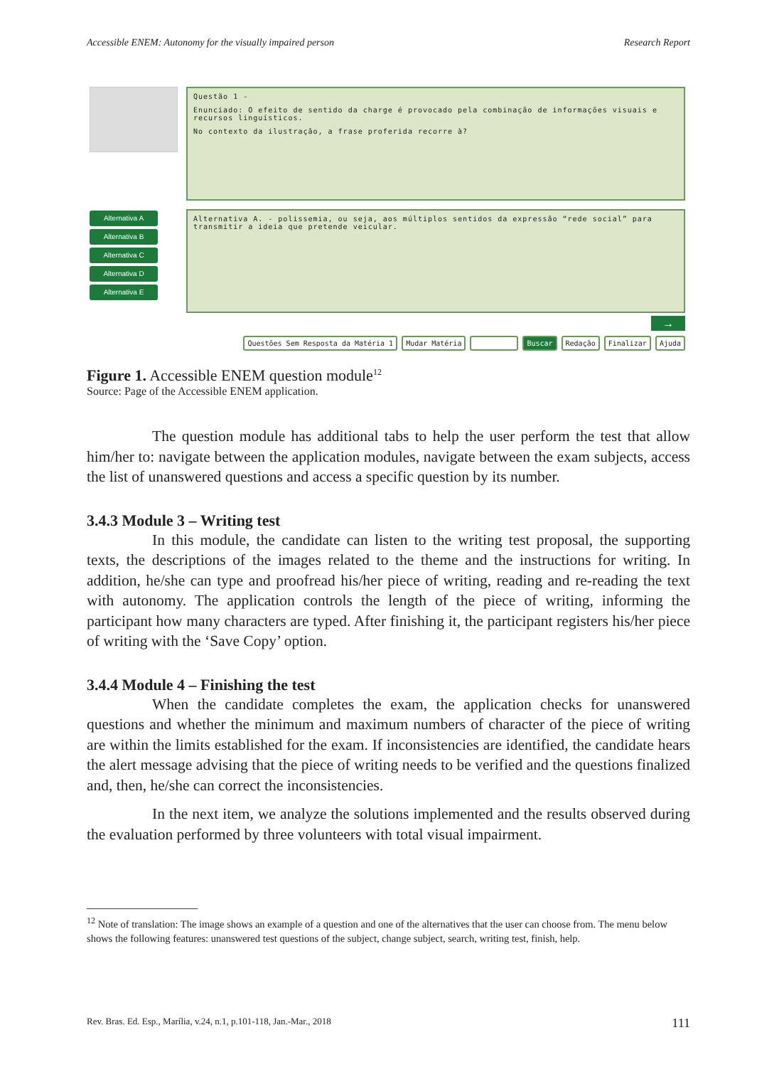Accessible ENEM: Autonomy for the visually impaired person Research Report
Alternativa A
Alternativa B
Alternativa C
Alternativa D
Alternativa E
Questão 1 -
Enunciado: O efeito de sentido da charge é provocado pela combinação de informações visuais e recursos linguísticos.
No contexto da ilustração, a frase proferida recorre à?
Alternativa A. - polissemia, ou seja, aos múltiplos sentidos da expressão “rede social” para transmitir a ideia que pretende veicular.
→
Questões Sem Resposta da Matéria 1 Mudar Matéria Buscar Redação Finalizar Ajuda
Figure 1. Accessible ENEM question module<sup>12</sup>
Source: Page of the Accessible ENEM application.
The question module has additional tabs to help the user perform the test that allow him/her to: navigate between the application modules, navigate between the exam subjects, access the list of unanswered questions and access a specific question by its number.
3.4.3 Module 3 – Writing test
In this module, the candidate can listen to the writing test proposal, the supporting texts, the descriptions of the images related to the theme and the instructions for writing. In addition, he/she can type and proofread his/her piece of writing, reading and re-reading the text with autonomy. The application controls the length of the piece of writing, informing the participant how many characters are typed. After finishing it, the participant registers his/her piece of writing with the ‘Save Copy’ option.
3.4.4 Module 4 – Finishing the test
When the candidate completes the exam, the application checks for unanswered questions and whether the minimum and maximum numbers of character of the piece of writing are within the limits established for the exam. If inconsistencies are identified, the candidate hears the alert message advising that the piece of writing needs to be verified and the questions finalized and, then, he/she can correct the inconsistencies.
In the next item, we analyze the solutions implemented and the results observed during the evaluation performed by three volunteers with total visual impairment.
<sup>12</sup> Note of translation: The image shows an example of a question and one of the alternatives that the user can choose from. The menu below shows the following features: unanswered test questions of the subject, change subject, search, writing test, finish, help.
Rev. Bras. Ed. Esp., Marília, v.24, n.1, p.101-118, Jan.-Mar., 2018 111